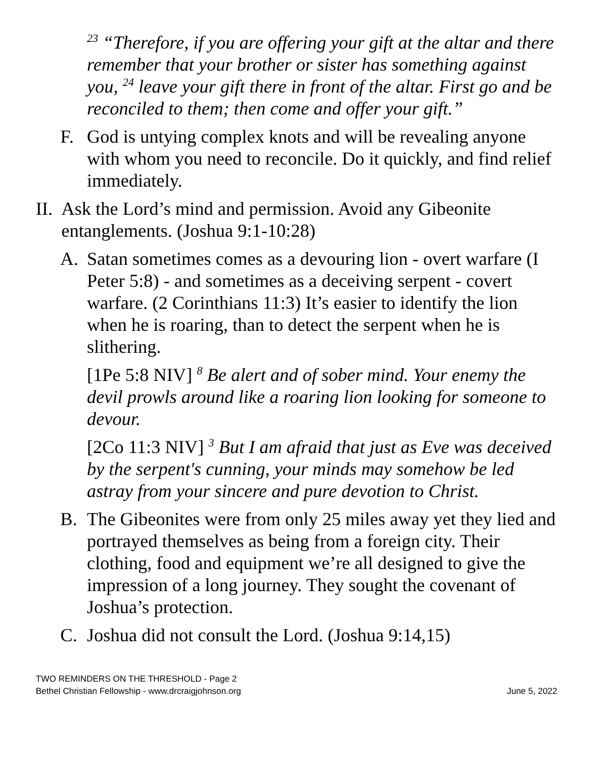<sup>23</sup> “Therefore, if you are offering your gift at the altar and there remember that your brother or sister has something against you, <sup>24</sup> leave your gift there in front of the altar. First go and be reconciled to them; then come and offer your gift.”
F. God is untying complex knots and will be revealing anyone with whom you need to reconcile. Do it quickly, and find relief immediately.
II. Ask the Lord’s mind and permission. Avoid any Gibeonite entanglements. (Joshua 9:1-10:28)
A. Satan sometimes comes as a devouring lion - overt warfare (I Peter 5:8) - and sometimes as a deceiving serpent - covert warfare. (2 Corinthians 11:3) It’s easier to identify the lion when he is roaring, than to detect the serpent when he is slithering.
[1Pe 5:8 NIV] <sup>8</sup> Be alert and of sober mind. Your enemy the devil prowls around like a roaring lion looking for someone to devour.
[2Co 11:3 NIV] <sup>3</sup> But I am afraid that just as Eve was deceived by the serpent's cunning, your minds may somehow be led astray from your sincere and pure devotion to Christ.
B. The Gibeonites were from only 25 miles away yet they lied and portrayed themselves as being from a foreign city. Their clothing, food and equipment we’re all designed to give the impression of a long journey. They sought the covenant of Joshua’s protection.
C. Joshua did not consult the Lord. (Joshua 9:14,15)
TWO REMINDERS ON THE THRESHOLD - Page 2
Bethel Christian Fellowship - www.drcraigjohnson.org June 5, 2022